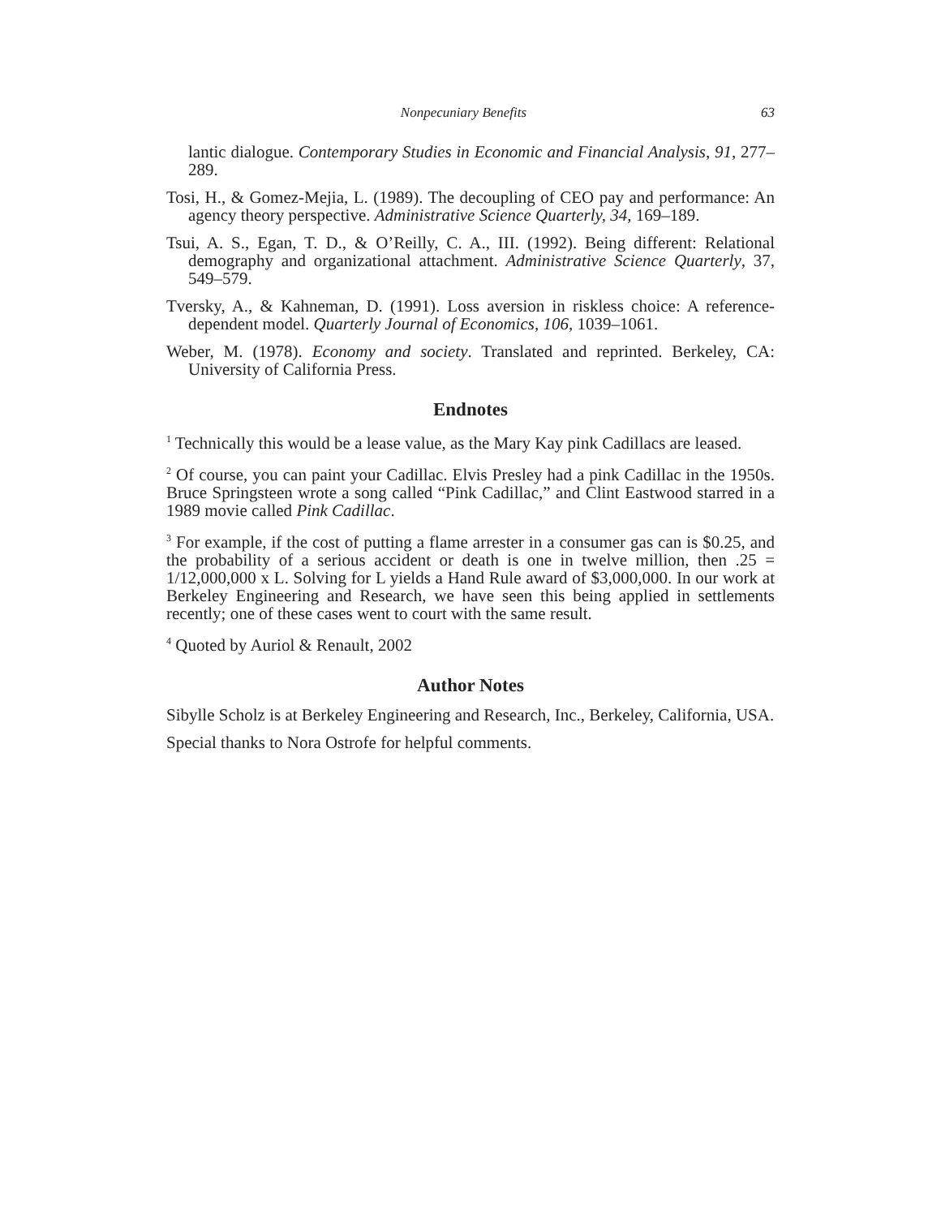Nonpecuniary Benefits 63
lantic dialogue. Contemporary Studies in Economic and Financial Analysis, 91, 277–289.
Tosi, H., & Gomez-Mejia, L. (1989). The decoupling of CEO pay and performance: An agency theory perspective. Administrative Science Quarterly, 34, 169–189.
Tsui, A. S., Egan, T. D., & O’Reilly, C. A., III. (1992). Being different: Relational demography and organizational attachment. Administrative Science Quarterly, 37, 549–579.
Tversky, A., & Kahneman, D. (1991). Loss aversion in riskless choice: A reference-dependent model. Quarterly Journal of Economics, 106, 1039–1061.
Weber, M. (1978). Economy and society. Translated and reprinted. Berkeley, CA: University of California Press.
Endnotes
<sup>1</sup> Technically this would be a lease value, as the Mary Kay pink Cadillacs are leased.
<sup>2</sup> Of course, you can paint your Cadillac. Elvis Presley had a pink Cadillac in the 1950s. Bruce Springsteen wrote a song called “Pink Cadillac,” and Clint Eastwood starred in a 1989 movie called Pink Cadillac.
<sup>3</sup> For example, if the cost of putting a flame arrester in a consumer gas can is $0.25, and the probability of a serious accident or death is one in twelve million, then .25 = 1/12,000,000 x L. Solving for L yields a Hand Rule award of $3,000,000. In our work at Berkeley Engineering and Research, we have seen this being applied in settlements recently; one of these cases went to court with the same result.
<sup>4</sup> Quoted by Auriol & Renault, 2002
Author Notes
Sibylle Scholz is at Berkeley Engineering and Research, Inc., Berkeley, California, USA.
Special thanks to Nora Ostrofe for helpful comments.